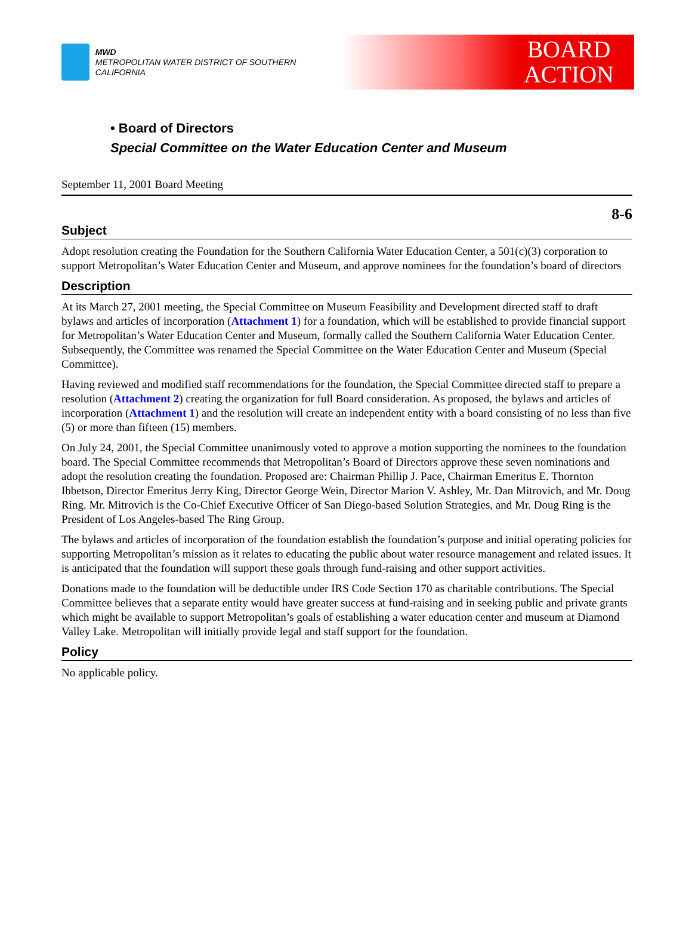MWD
METROPOLITAN WATER DISTRICT OF SOUTHERN CALIFORNIA
BOARD
ACTION
• Board of Directors
Special Committee on the Water Education Center and Museum
September 11, 2001 Board Meeting
8-6
Subject
Adopt resolution creating the Foundation for the Southern California Water Education Center, a 501(c)(3) corporation to support Metropolitan’s Water Education Center and Museum, and approve nominees for the foundation’s board of directors
Description
At its March 27, 2001 meeting, the Special Committee on Museum Feasibility and Development directed staff to draft bylaws and articles of incorporation (Attachment 1) for a foundation, which will be established to provide financial support for Metropolitan’s Water Education Center and Museum, formally called the Southern California Water Education Center. Subsequently, the Committee was renamed the Special Committee on the Water Education Center and Museum (Special Committee).
Having reviewed and modified staff recommendations for the foundation, the Special Committee directed staff to prepare a resolution (Attachment 2) creating the organization for full Board consideration. As proposed, the bylaws and articles of incorporation (Attachment 1) and the resolution will create an independent entity with a board consisting of no less than five (5) or more than fifteen (15) members.
On July 24, 2001, the Special Committee unanimously voted to approve a motion supporting the nominees to the foundation board. The Special Committee recommends that Metropolitan’s Board of Directors approve these seven nominations and adopt the resolution creating the foundation. Proposed are: Chairman Phillip J. Pace, Chairman Emeritus E. Thornton Ibbetson, Director Emeritus Jerry King, Director George Wein, Director Marion V. Ashley, Mr. Dan Mitrovich, and Mr. Doug Ring. Mr. Mitrovich is the Co-Chief Executive Officer of San Diego-based Solution Strategies, and Mr. Doug Ring is the President of Los Angeles-based The Ring Group.
The bylaws and articles of incorporation of the foundation establish the foundation’s purpose and initial operating policies for supporting Metropolitan’s mission as it relates to educating the public about water resource management and related issues. It is anticipated that the foundation will support these goals through fund-raising and other support activities.
Donations made to the foundation will be deductible under IRS Code Section 170 as charitable contributions. The Special Committee believes that a separate entity would have greater success at fund-raising and in seeking public and private grants which might be available to support Metropolitan’s goals of establishing a water education center and museum at Diamond Valley Lake. Metropolitan will initially provide legal and staff support for the foundation.
Policy
No applicable policy.